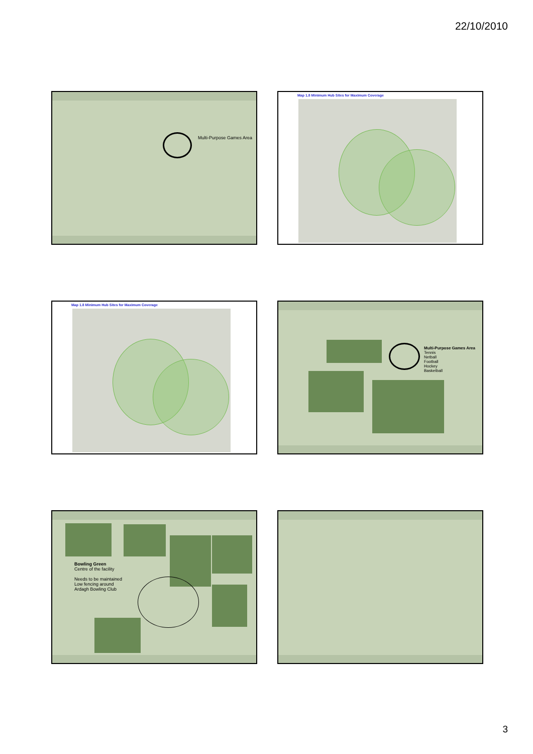22/10/2010
Multi-Purpose Games Area
Map 1.8 Minimum Hub Sites for Maximum Coverage
Map 1.8 Minimum Hub Sites for Maximum Coverage
Multi-Purpose Games Area
Tennis
Netball
Football
Hockey
Basketball
Bowling Green
Centre of the facility
Needs to be maintained
Low fencing around
Ardagh Bowling Club
3